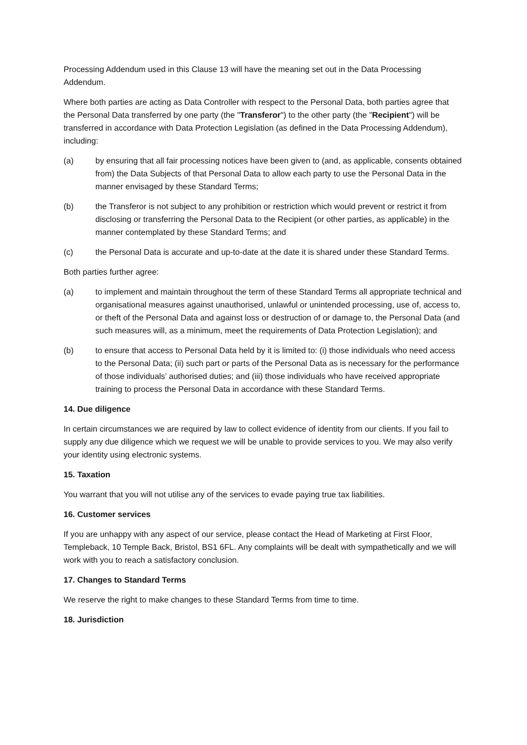Processing Addendum used in this Clause 13 will have the meaning set out in the Data Processing Addendum.
Where both parties are acting as Data Controller with respect to the Personal Data, both parties agree that the Personal Data transferred by one party (the "Transferor") to the other party (the "Recipient") will be transferred in accordance with Data Protection Legislation (as defined in the Data Processing Addendum), including:
(a) by ensuring that all fair processing notices have been given to (and, as applicable, consents obtained from) the Data Subjects of that Personal Data to allow each party to use the Personal Data in the manner envisaged by these Standard Terms;
(b) the Transferor is not subject to any prohibition or restriction which would prevent or restrict it from disclosing or transferring the Personal Data to the Recipient (or other parties, as applicable) in the manner contemplated by these Standard Terms; and
(c) the Personal Data is accurate and up-to-date at the date it is shared under these Standard Terms.
Both parties further agree:
(a) to implement and maintain throughout the term of these Standard Terms all appropriate technical and organisational measures against unauthorised, unlawful or unintended processing, use of, access to, or theft of the Personal Data and against loss or destruction of or damage to, the Personal Data (and such measures will, as a minimum, meet the requirements of Data Protection Legislation); and
(b) to ensure that access to Personal Data held by it is limited to: (i) those individuals who need access to the Personal Data; (ii) such part or parts of the Personal Data as is necessary for the performance of those individuals’ authorised duties; and (iii) those individuals who have received appropriate training to process the Personal Data in accordance with these Standard Terms.
14. Due diligence
In certain circumstances we are required by law to collect evidence of identity from our clients. If you fail to supply any due diligence which we request we will be unable to provide services to you. We may also verify your identity using electronic systems.
15. Taxation
You warrant that you will not utilise any of the services to evade paying true tax liabilities.
16. Customer services
If you are unhappy with any aspect of our service, please contact the Head of Marketing at First Floor, Templeback, 10 Temple Back, Bristol, BS1 6FL. Any complaints will be dealt with sympathetically and we will work with you to reach a satisfactory conclusion.
17. Changes to Standard Terms
We reserve the right to make changes to these Standard Terms from time to time.
18. Jurisdiction